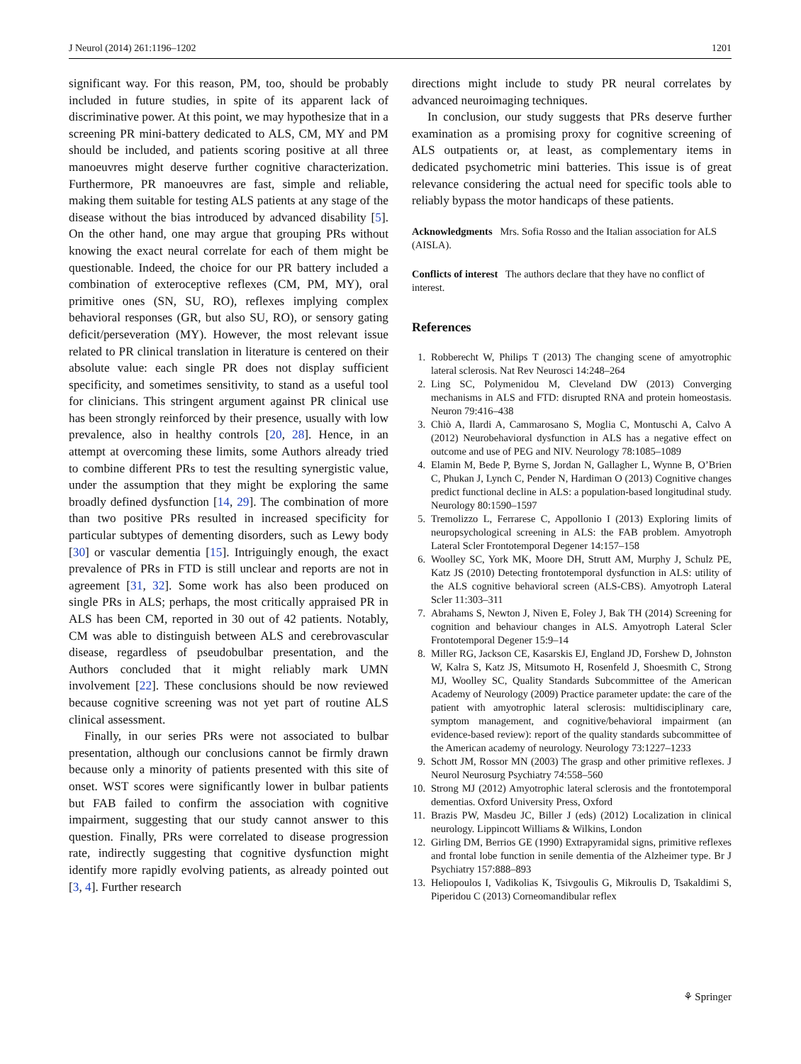J Neurol (2014) 261:1196–1202 1201
significant way. For this reason, PM, too, should be probably included in future studies, in spite of its apparent lack of discriminative power. At this point, we may hypothesize that in a screening PR mini-battery dedicated to ALS, CM, MY and PM should be included, and patients scoring positive at all three manoeuvres might deserve further cognitive characterization. Furthermore, PR manoeuvres are fast, simple and reliable, making them suitable for testing ALS patients at any stage of the disease without the bias introduced by advanced disability [5]. On the other hand, one may argue that grouping PRs without knowing the exact neural correlate for each of them might be questionable. Indeed, the choice for our PR battery included a combination of exteroceptive reflexes (CM, PM, MY), oral primitive ones (SN, SU, RO), reflexes implying complex behavioral responses (GR, but also SU, RO), or sensory gating deficit/perseveration (MY). However, the most relevant issue related to PR clinical translation in literature is centered on their absolute value: each single PR does not display sufficient specificity, and sometimes sensitivity, to stand as a useful tool for clinicians. This stringent argument against PR clinical use has been strongly reinforced by their presence, usually with low prevalence, also in healthy controls [20, 28]. Hence, in an attempt at overcoming these limits, some Authors already tried to combine different PRs to test the resulting synergistic value, under the assumption that they might be exploring the same broadly defined dysfunction [14, 29]. The combination of more than two positive PRs resulted in increased specificity for particular subtypes of dementing disorders, such as Lewy body [30] or vascular dementia [15]. Intriguingly enough, the exact prevalence of PRs in FTD is still unclear and reports are not in agreement [31, 32]. Some work has also been produced on single PRs in ALS; perhaps, the most critically appraised PR in ALS has been CM, reported in 30 out of 42 patients. Notably, CM was able to distinguish between ALS and cerebrovascular disease, regardless of pseudobulbar presentation, and the Authors concluded that it might reliably mark UMN involvement [22]. These conclusions should be now reviewed because cognitive screening was not yet part of routine ALS clinical assessment.
Finally, in our series PRs were not associated to bulbar presentation, although our conclusions cannot be firmly drawn because only a minority of patients presented with this site of onset. WST scores were significantly lower in bulbar patients but FAB failed to confirm the association with cognitive impairment, suggesting that our study cannot answer to this question. Finally, PRs were correlated to disease progression rate, indirectly suggesting that cognitive dysfunction might identify more rapidly evolving patients, as already pointed out [3, 4]. Further research
directions might include to study PR neural correlates by advanced neuroimaging techniques.
In conclusion, our study suggests that PRs deserve further examination as a promising proxy for cognitive screening of ALS outpatients or, at least, as complementary items in dedicated psychometric mini batteries. This issue is of great relevance considering the actual need for specific tools able to reliably bypass the motor handicaps of these patients.
Acknowledgments Mrs. Sofia Rosso and the Italian association for ALS (AISLA).
Conflicts of interest The authors declare that they have no conflict of interest.
References
1. Robberecht W, Philips T (2013) The changing scene of amyotrophic lateral sclerosis. Nat Rev Neurosci 14:248–264
2. Ling SC, Polymenidou M, Cleveland DW (2013) Converging mechanisms in ALS and FTD: disrupted RNA and protein homeostasis. Neuron 79:416–438
3. Chiò A, Ilardi A, Cammarosano S, Moglia C, Montuschi A, Calvo A (2012) Neurobehavioral dysfunction in ALS has a negative effect on outcome and use of PEG and NIV. Neurology 78:1085–1089
4. Elamin M, Bede P, Byrne S, Jordan N, Gallagher L, Wynne B, O’Brien C, Phukan J, Lynch C, Pender N, Hardiman O (2013) Cognitive changes predict functional decline in ALS: a population-based longitudinal study. Neurology 80:1590–1597
5. Tremolizzo L, Ferrarese C, Appollonio I (2013) Exploring limits of neuropsychological screening in ALS: the FAB problem. Amyotroph Lateral Scler Frontotemporal Degener 14:157–158
6. Woolley SC, York MK, Moore DH, Strutt AM, Murphy J, Schulz PE, Katz JS (2010) Detecting frontotemporal dysfunction in ALS: utility of the ALS cognitive behavioral screen (ALS-CBS). Amyotroph Lateral Scler 11:303–311
7. Abrahams S, Newton J, Niven E, Foley J, Bak TH (2014) Screening for cognition and behaviour changes in ALS. Amyotroph Lateral Scler Frontotemporal Degener 15:9–14
8. Miller RG, Jackson CE, Kasarskis EJ, England JD, Forshew D, Johnston W, Kalra S, Katz JS, Mitsumoto H, Rosenfeld J, Shoesmith C, Strong MJ, Woolley SC, Quality Standards Subcommittee of the American Academy of Neurology (2009) Practice parameter update: the care of the patient with amyotrophic lateral sclerosis: multidisciplinary care, symptom management, and cognitive/behavioral impairment (an evidence-based review): report of the quality standards subcommittee of the American academy of neurology. Neurology 73:1227–1233
9. Schott JM, Rossor MN (2003) The grasp and other primitive reflexes. J Neurol Neurosurg Psychiatry 74:558–560
10. Strong MJ (2012) Amyotrophic lateral sclerosis and the frontotemporal dementias. Oxford University Press, Oxford
11. Brazis PW, Masdeu JC, Biller J (eds) (2012) Localization in clinical neurology. Lippincott Williams & Wilkins, London
12. Girling DM, Berrios GE (1990) Extrapyramidal signs, primitive reflexes and frontal lobe function in senile dementia of the Alzheimer type. Br J Psychiatry 157:888–893
13. Heliopoulos I, Vadikolias K, Tsivgoulis G, Mikroulis D, Tsakaldimi S, Piperidou C (2013) Corneomandibular reflex
⚘ Springer